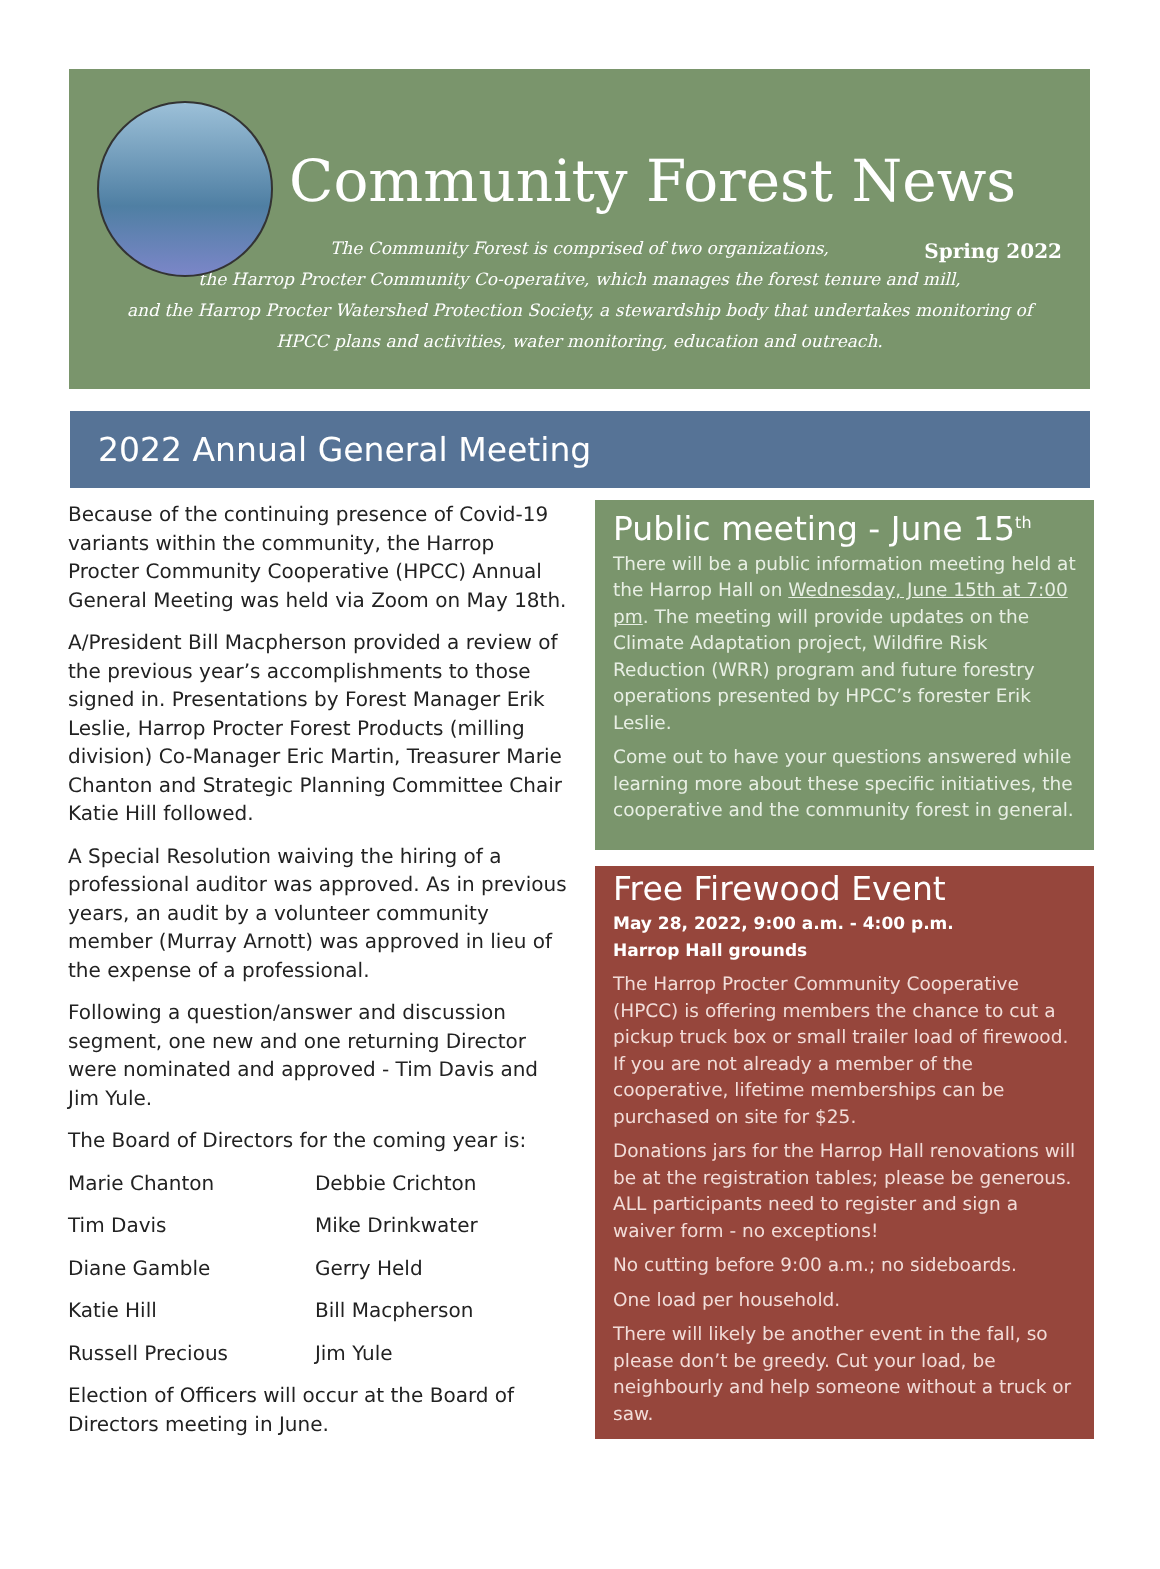Community Forest News
Spring 2022
The Community Forest is comprised of two organizations,
the Harrop Procter Community Co-operative, which manages the forest tenure and mill,
and the Harrop Procter Watershed Protection Society, a stewardship body that undertakes monitoring of
HPCC plans and activities, water monitoring, education and outreach.
2022 Annual General Meeting
Because of the continuing presence of Covid-19 variants within the community, the Harrop Procter Community Cooperative (HPCC) Annual General Meeting was held via Zoom on May 18th.
A/President Bill Macpherson provided a review of the previous year’s accomplishments to those signed in. Presentations by Forest Manager Erik Leslie, Harrop Procter Forest Products (milling division) Co-Manager Eric Martin, Treasurer Marie Chanton and Strategic Planning Committee Chair Katie Hill followed.
A Special Resolution waiving the hiring of a professional auditor was approved. As in previous years, an audit by a volunteer community member (Murray Arnott) was approved in lieu of the expense of a professional.
Following a question/answer and discussion segment, one new and one returning Director were nominated and approved - Tim Davis and Jim Yule.
The Board of Directors for the coming year is:
| Marie Chanton | Debbie Crichton |
| Tim Davis | Mike Drinkwater |
| Diane Gamble | Gerry Held |
| Katie Hill | Bill Macpherson |
| Russell Precious | Jim Yule |
Election of Officers will occur at the Board of Directors meeting in June.
Public meeting - June 15<sup>th</sup>
There will be a public information meeting held at the Harrop Hall on Wednesday, June 15th at 7:00 pm. The meeting will provide updates on the Climate Adaptation project, Wildfire Risk Reduction (WRR) program and future forestry operations presented by HPCC’s forester Erik Leslie.
Come out to have your questions answered while learning more about these specific initiatives, the cooperative and the community forest in general.
Free Firewood Event
May 28, 2022, 9:00 a.m. - 4:00 p.m.
Harrop Hall grounds
The Harrop Procter Community Cooperative (HPCC) is offering members the chance to cut a pickup truck box or small trailer load of firewood. If you are not already a member of the cooperative, lifetime memberships can be purchased on site for $25.
Donations jars for the Harrop Hall renovations will be at the registration tables; please be generous. ALL participants need to register and sign a waiver form - no exceptions!
No cutting before 9:00 a.m.; no sideboards.
One load per household.
There will likely be another event in the fall, so please don’t be greedy. Cut your load, be neighbourly and help someone without a truck or saw.